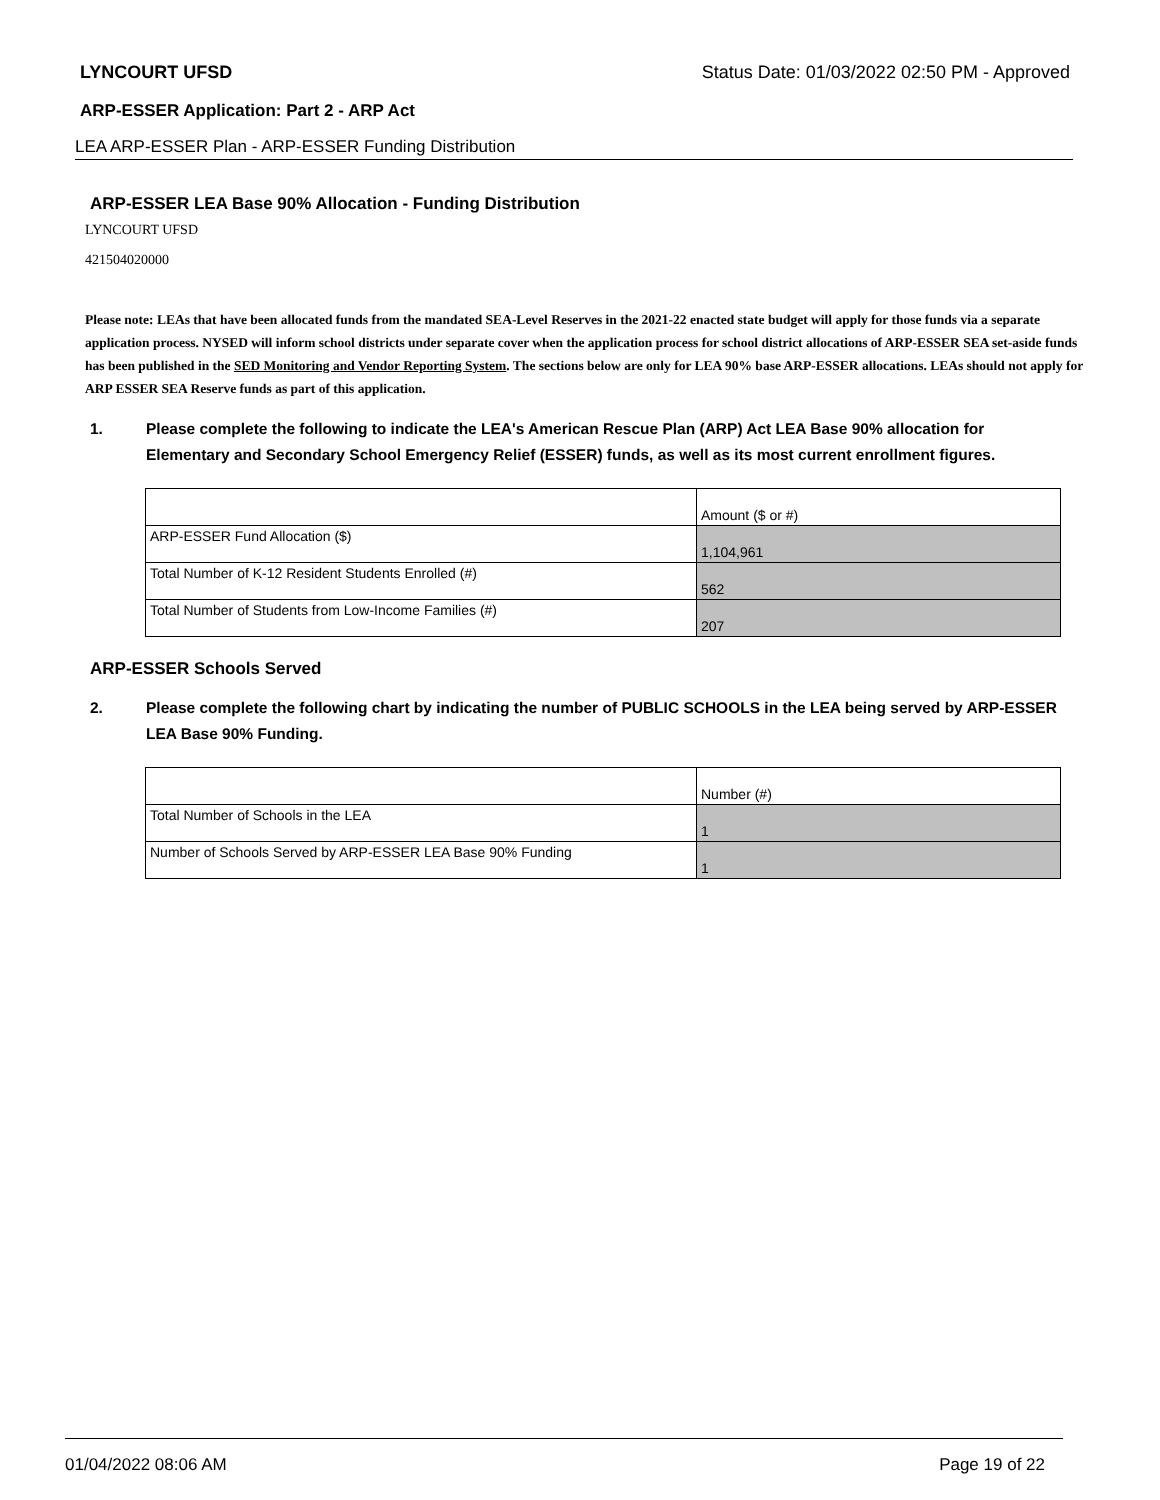LYNCOURT UFSD Status Date: 01/03/2022 02:50 PM - Approved
ARP-ESSER Application: Part 2 - ARP Act
LEA ARP-ESSER Plan - ARP-ESSER Funding Distribution
ARP-ESSER LEA Base 90% Allocation - Funding Distribution
LYNCOURT UFSD
421504020000
Please note: LEAs that have been allocated funds from the mandated SEA-Level Reserves in the 2021-22 enacted state budget will apply for those funds via a separate application process. NYSED will inform school districts under separate cover when the application process for school district allocations of ARP-ESSER SEA set-aside funds has been published in the SED Monitoring and Vendor Reporting System. The sections below are only for LEA 90% base ARP-ESSER allocations. LEAs should not apply for ARP ESSER SEA Reserve funds as part of this application.
1. Please complete the following to indicate the LEA's American Rescue Plan (ARP) Act LEA Base 90% allocation for Elementary and Secondary School Emergency Relief (ESSER) funds, as well as its most current enrollment figures.
| | Amount ($ or #) |
| ARP-ESSER Fund Allocation ($) | 1,104,961 |
| Total Number of K-12 Resident Students Enrolled (#) | 562 |
| Total Number of Students from Low-Income Families (#) | 207 |
ARP-ESSER Schools Served
2. Please complete the following chart by indicating the number of PUBLIC SCHOOLS in the LEA being served by ARP-ESSER LEA Base 90% Funding.
| | Number (#) |
| Total Number of Schools in the LEA | 1 |
| Number of Schools Served by ARP-ESSER LEA Base 90% Funding | 1 |
01/04/2022 08:06 AM Page 19 of 22